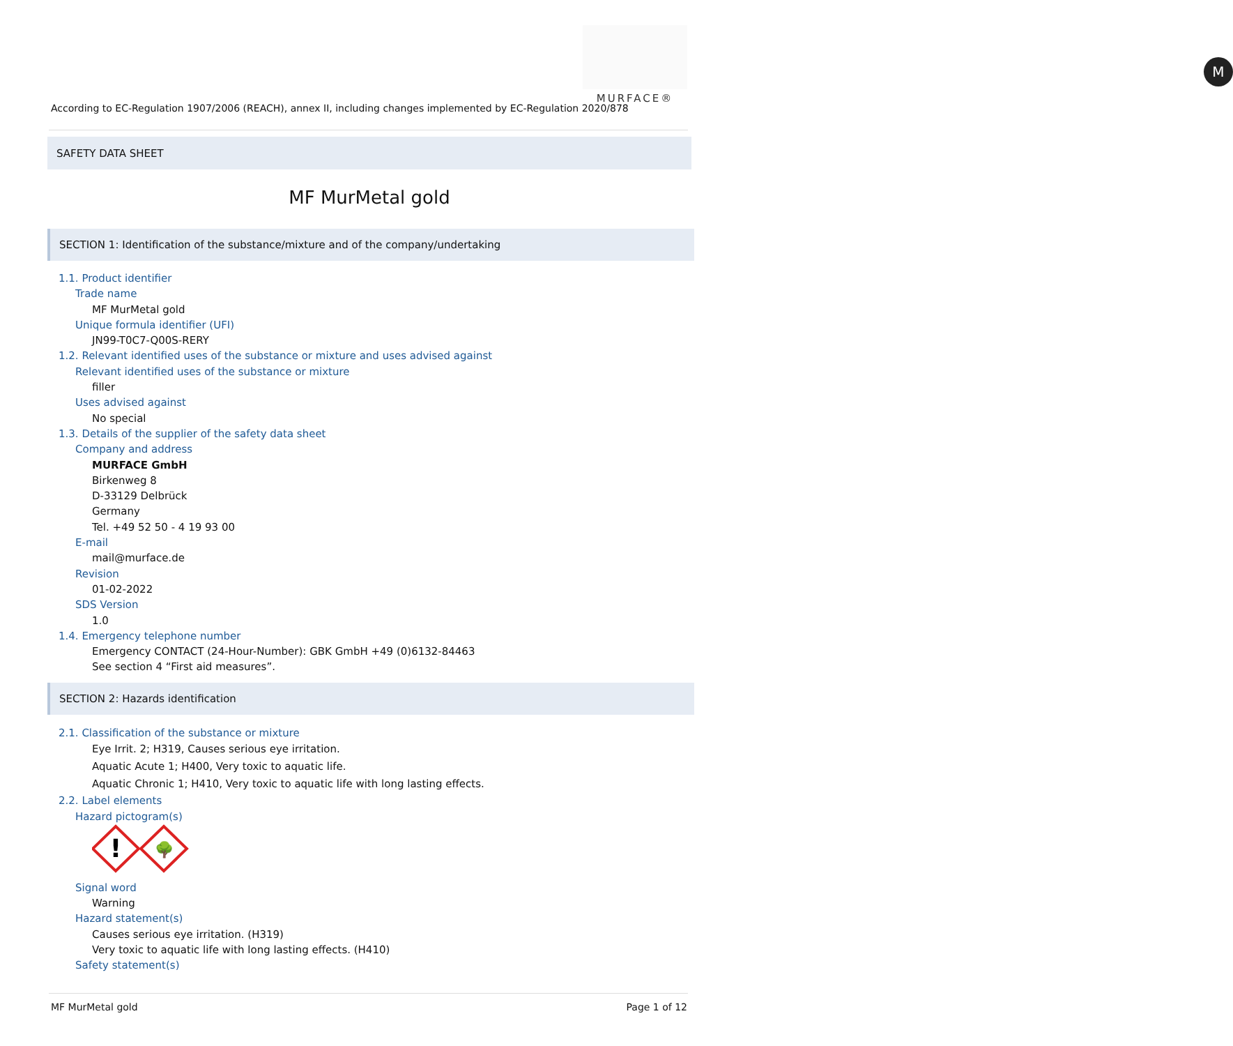M
MURFACE®
According to EC-Regulation 1907/2006 (REACH), annex II, including changes implemented by EC-Regulation 2020/878
SAFETY DATA SHEET
MF MurMetal gold
SECTION 1: Identification of the substance/mixture and of the company/undertaking
1.1. Product identifier
Trade name
MF MurMetal gold
Unique formula identifier (UFI)
JN99-T0C7-Q00S-RERY
1.2. Relevant identified uses of the substance or mixture and uses advised against
Relevant identified uses of the substance or mixture
filler
Uses advised against
No special
1.3. Details of the supplier of the safety data sheet
Company and address
MURFACE GmbH
Birkenweg 8
D-33129 Delbrück
Germany
Tel. +49 52 50 - 4 19 93 00
E-mail
mail@murface.de
Revision
01-02-2022
SDS Version
1.0
1.4. Emergency telephone number
Emergency CONTACT (24-Hour-Number): GBK GmbH +49 (0)6132-84463
See section 4 “First aid measures”.
SECTION 2: Hazards identification
2.1. Classification of the substance or mixture
Eye Irrit. 2; H319, Causes serious eye irritation.
Aquatic Acute 1; H400, Very toxic to aquatic life.
Aquatic Chronic 1; H410, Very toxic to aquatic life with long lasting effects.
2.2. Label elements
Hazard pictogram(s)
!
🌳
Signal word
Warning
Hazard statement(s)
Causes serious eye irritation. (H319)
Very toxic to aquatic life with long lasting effects. (H410)
Safety statement(s)
MF MurMetal gold Page 1 of 12